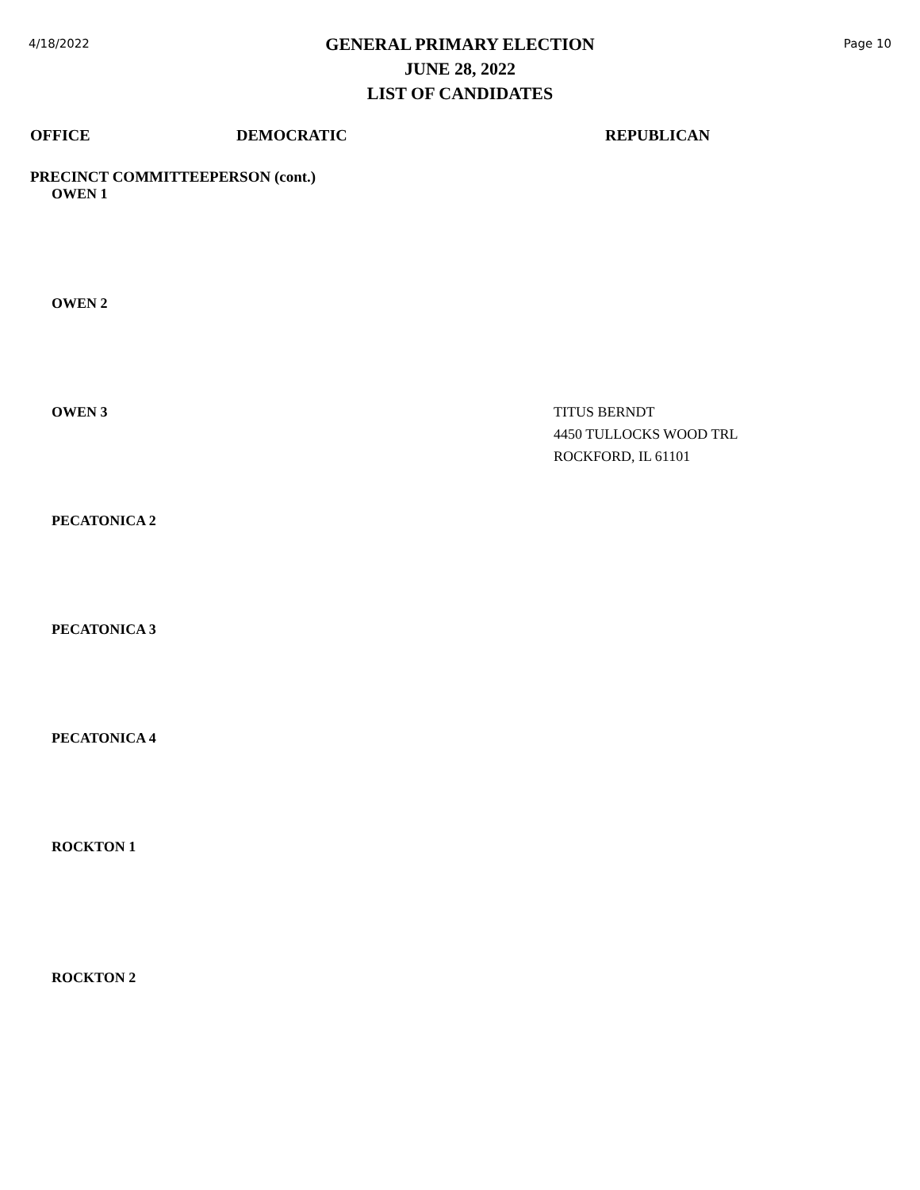4/18/2022
GENERAL PRIMARY ELECTION
JUNE 28, 2022
LIST OF CANDIDATES
Page 10
OFFICE DEMOCRATIC REPUBLICAN
PRECINCT COMMITTEEPERSON (cont.)
OWEN 1
OWEN 2
OWEN 3
TITUS BERNDT
4450 TULLOCKS WOOD TRL
ROCKFORD, IL 61101
PECATONICA 2
PECATONICA 3
PECATONICA 4
ROCKTON 1
ROCKTON 2